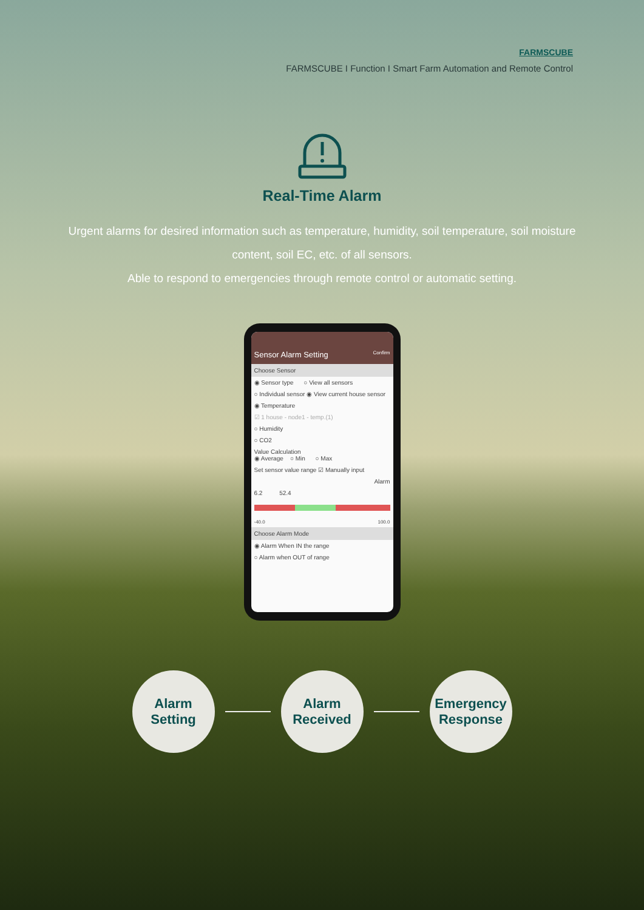FARMSCUBE
FARMSCUBE I Function I Smart Farm Automation and Remote Control
Real-Time Alarm
Urgent alarms for desired information such as temperature, humidity, soil temperature, soil moisture content, soil EC, etc. of all sensors.
Able to respond to emergencies through remote control or automatic setting.
Sensor Alarm Setting Confirm
Choose Sensor
◉ Sensor type ○ View all sensors
○ Individual sensor ◉ View current house sensor
◉ Temperature
☑ 1 house - node1 - temp.(1)
○ Humidity
○ CO2
Value Calculation
◉ Average ○ Min ○ Max
Set sensor value range ☑ Manually input
Alarm
6.2 52.4
-40.0 100.0
Choose Alarm Mode
◉ Alarm When IN the range
○ Alarm when OUT of range
Alarm
Setting
Alarm
Received
Emergency
Response